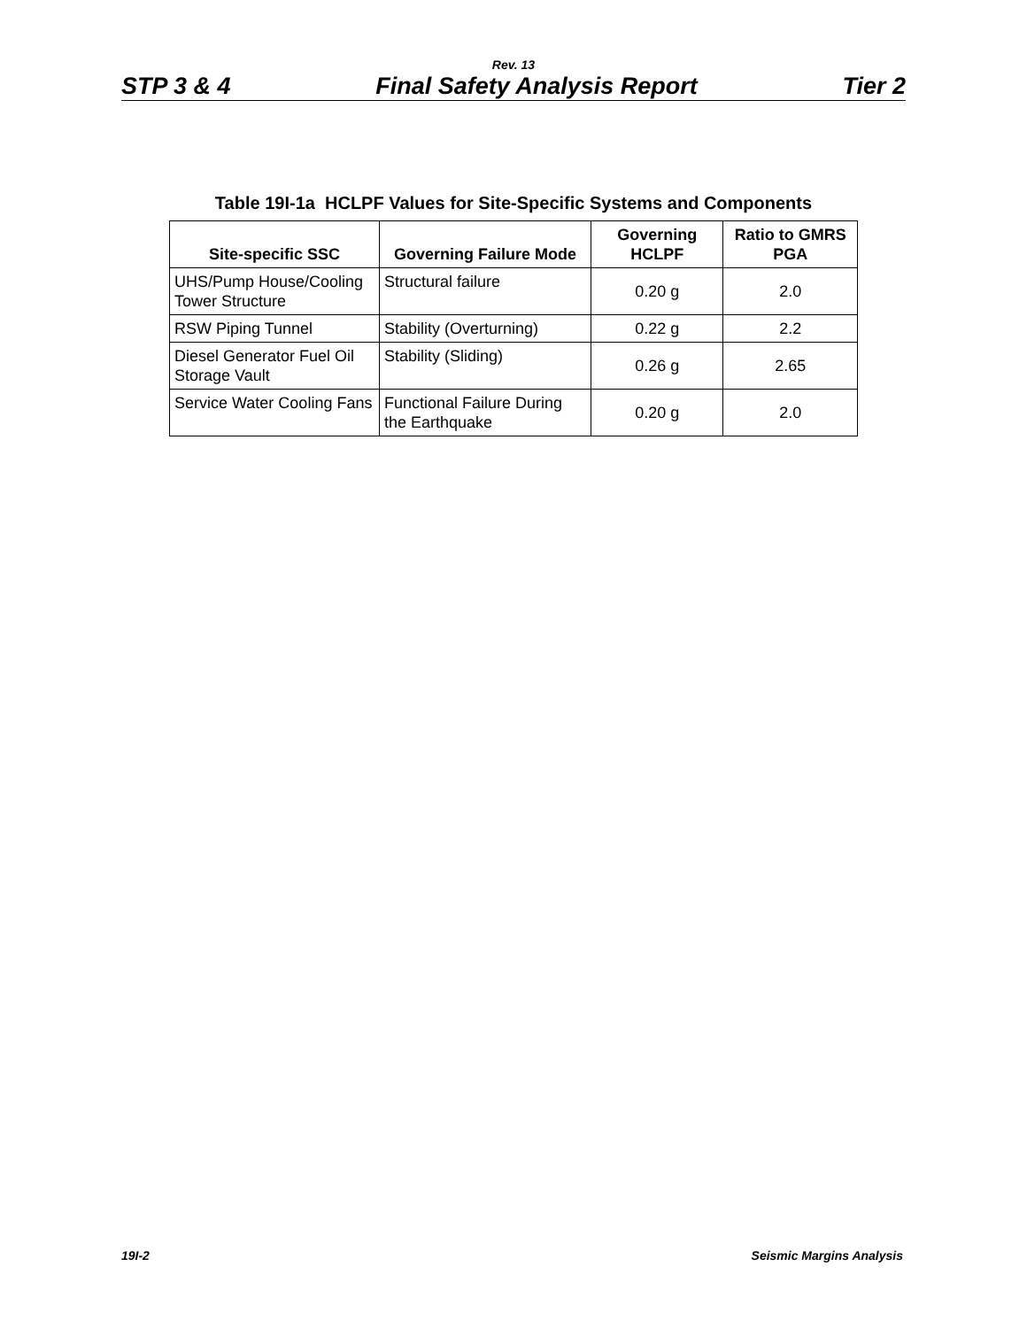Rev. 13
STP 3 & 4 Final Safety Analysis Report Tier 2
Table 19I-1a HCLPF Values for Site-Specific Systems and Components
| Site-specific SSC | Governing Failure Mode | Governing HCLPF | Ratio to GMRS PGA |
| --- | --- | --- | --- |
| UHS/Pump House/Cooling Tower Structure | Structural failure | 0.20 g | 2.0 |
| RSW Piping Tunnel | Stability (Overturning) | 0.22 g | 2.2 |
| Diesel Generator Fuel Oil Storage Vault | Stability (Sliding) | 0.26 g | 2.65 |
| Service Water Cooling Fans | Functional Failure During the Earthquake | 0.20 g | 2.0 |
19I-2 Seismic Margins Analysis